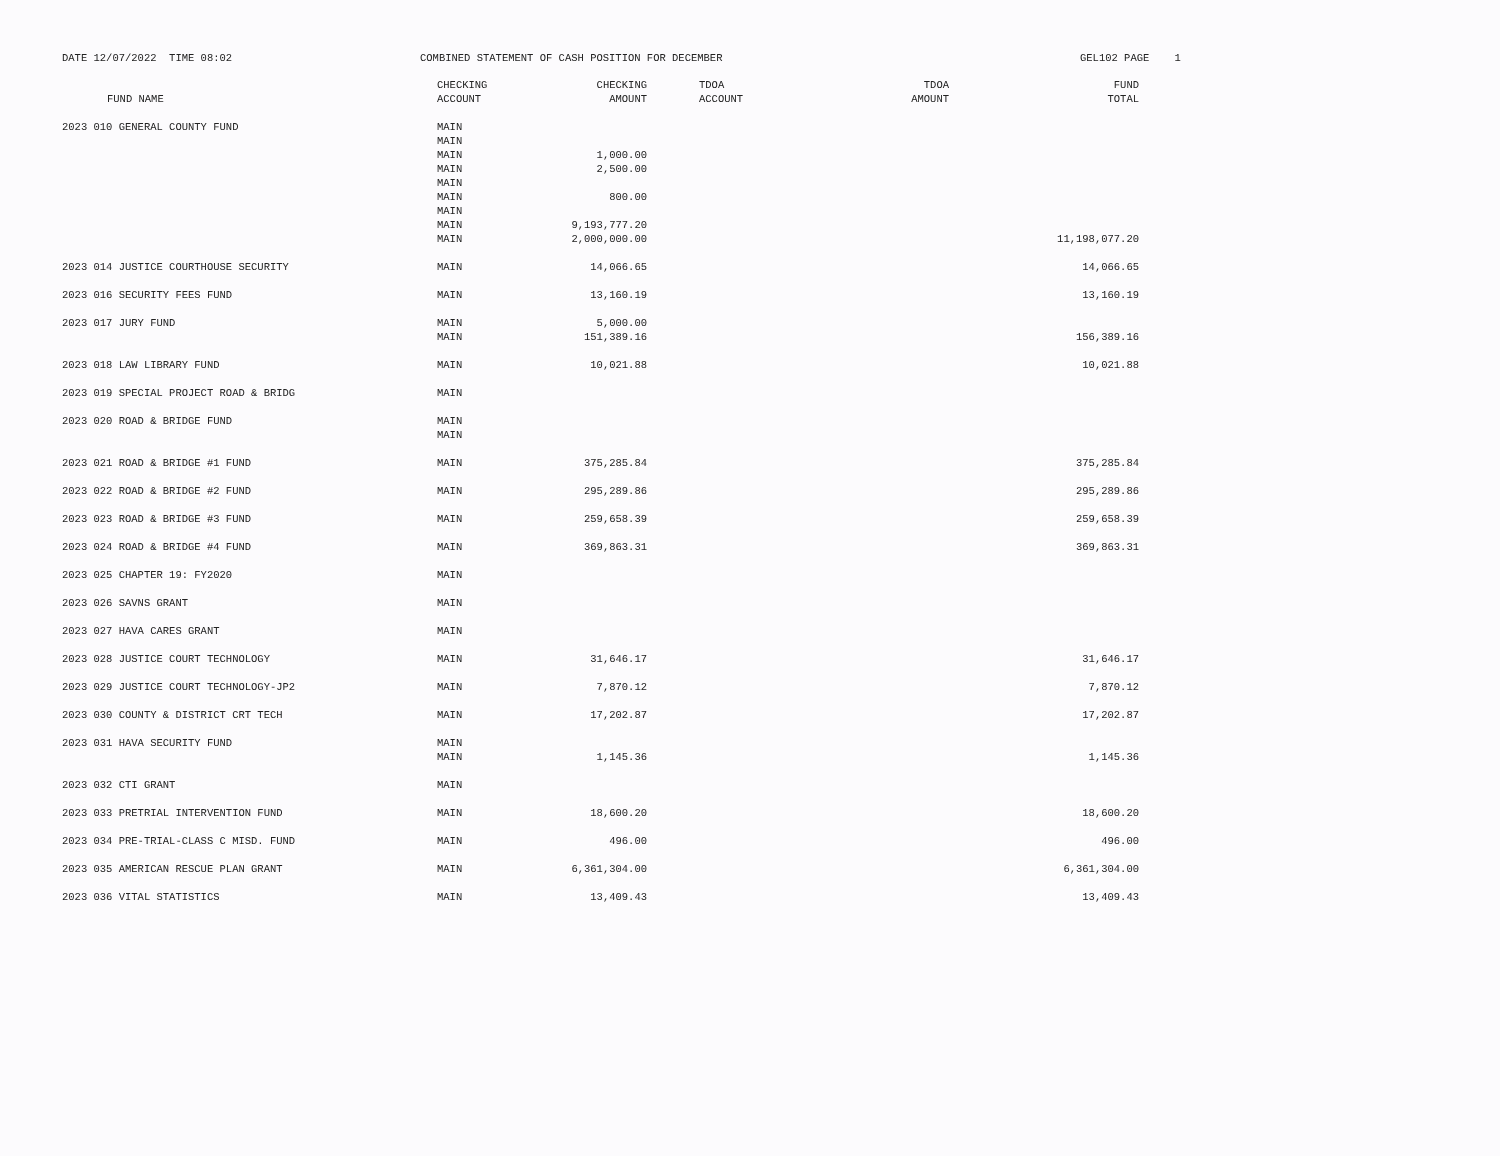DATE 12/07/2022 TIME 08:02
COMBINED STATEMENT OF CASH POSITION FOR DECEMBER
GEL102 PAGE 1
| FUND NAME | CHECKING ACCOUNT | CHECKING AMOUNT | TDOA ACCOUNT | TDOA AMOUNT | FUND TOTAL |
| --- | --- | --- | --- | --- | --- |
| 2023 010 GENERAL COUNTY FUND | MAIN MAIN MAIN MAIN MAIN MAIN MAIN MAIN MAIN | 1,000.00 2,500.00 800.00 9,193,777.20 2,000,000.00 | | | 11,198,077.20 |
| 2023 014 JUSTICE COURTHOUSE SECURITY | MAIN | 14,066.65 | | | 14,066.65 |
| 2023 016 SECURITY FEES FUND | MAIN | 13,160.19 | | | 13,160.19 |
| 2023 017 JURY FUND | MAIN MAIN | 5,000.00 151,389.16 | | | 156,389.16 |
| 2023 018 LAW LIBRARY FUND | MAIN | 10,021.88 | | | 10,021.88 |
| 2023 019 SPECIAL PROJECT ROAD & BRIDG | MAIN | | | | |
| 2023 020 ROAD & BRIDGE FUND | MAIN MAIN | | | | |
| 2023 021 ROAD & BRIDGE #1 FUND | MAIN | 375,285.84 | | | 375,285.84 |
| 2023 022 ROAD & BRIDGE #2 FUND | MAIN | 295,289.86 | | | 295,289.86 |
| 2023 023 ROAD & BRIDGE #3 FUND | MAIN | 259,658.39 | | | 259,658.39 |
| 2023 024 ROAD & BRIDGE #4 FUND | MAIN | 369,863.31 | | | 369,863.31 |
| 2023 025 CHAPTER 19: FY2020 | MAIN | | | | |
| 2023 026 SAVNS GRANT | MAIN | | | | |
| 2023 027 HAVA CARES GRANT | MAIN | | | | |
| 2023 028 JUSTICE COURT TECHNOLOGY | MAIN | 31,646.17 | | | 31,646.17 |
| 2023 029 JUSTICE COURT TECHNOLOGY-JP2 | MAIN | 7,870.12 | | | 7,870.12 |
| 2023 030 COUNTY & DISTRICT CRT TECH | MAIN | 17,202.87 | | | 17,202.87 |
| 2023 031 HAVA SECURITY FUND | MAIN MAIN | 1,145.36 | | | 1,145.36 |
| 2023 032 CTI GRANT | MAIN | | | | |
| 2023 033 PRETRIAL INTERVENTION FUND | MAIN | 18,600.20 | | | 18,600.20 |
| 2023 034 PRE-TRIAL-CLASS C MISD. FUND | MAIN | 496.00 | | | 496.00 |
| 2023 035 AMERICAN RESCUE PLAN GRANT | MAIN | 6,361,304.00 | | | 6,361,304.00 |
| 2023 036 VITAL STATISTICS | MAIN | 13,409.43 | | | 13,409.43 |